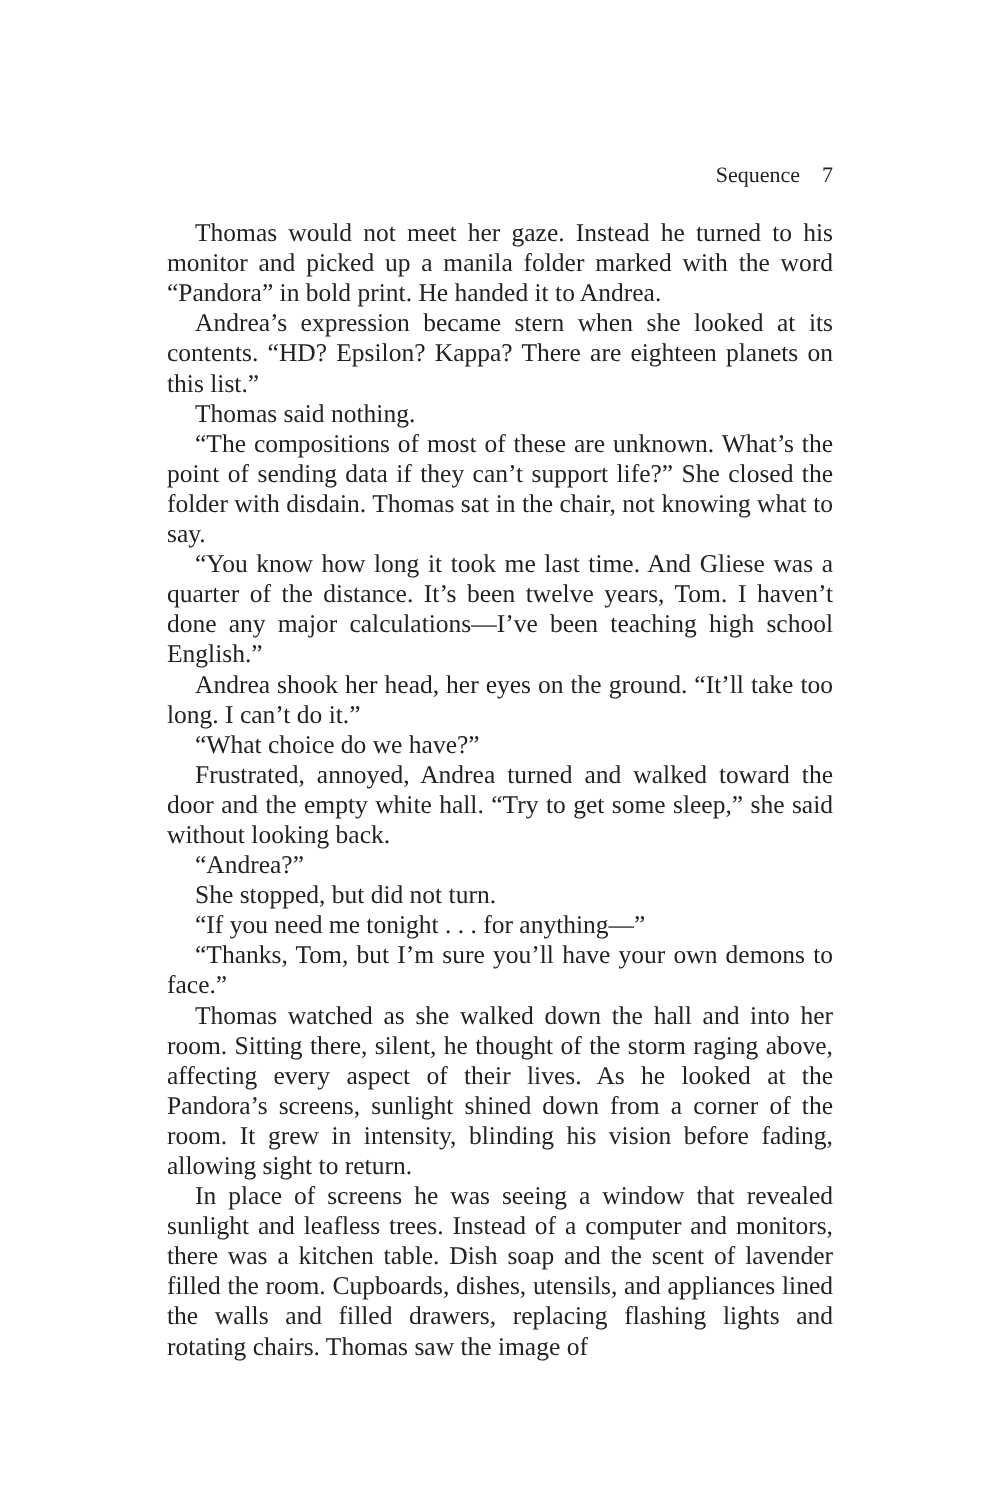Sequence 7
Thomas would not meet her gaze. Instead he turned to his monitor and picked up a manila folder marked with the word “Pandora” in bold print. He handed it to Andrea.
Andrea’s expression became stern when she looked at its contents. “HD? Epsilon? Kappa? There are eighteen planets on this list.”
Thomas said nothing.
“The compositions of most of these are unknown. What’s the point of sending data if they can’t support life?” She closed the folder with disdain. Thomas sat in the chair, not knowing what to say.
“You know how long it took me last time. And Gliese was a quarter of the distance. It’s been twelve years, Tom. I haven’t done any major calculations—I’ve been teaching high school English.”
Andrea shook her head, her eyes on the ground. “It’ll take too long. I can’t do it.”
“What choice do we have?”
Frustrated, annoyed, Andrea turned and walked toward the door and the empty white hall. “Try to get some sleep,” she said without looking back.
“Andrea?”
She stopped, but did not turn.
“If you need me tonight . . . for anything—”
“Thanks, Tom, but I’m sure you’ll have your own demons to face.”
Thomas watched as she walked down the hall and into her room. Sitting there, silent, he thought of the storm raging above, affecting every aspect of their lives. As he looked at the Pandora’s screens, sunlight shined down from a corner of the room. It grew in intensity, blinding his vision before fading, allowing sight to return.
In place of screens he was seeing a window that revealed sunlight and leafless trees. Instead of a computer and monitors, there was a kitchen table. Dish soap and the scent of lavender filled the room. Cupboards, dishes, utensils, and appliances lined the walls and filled drawers, replacing flashing lights and rotating chairs. Thomas saw the image of